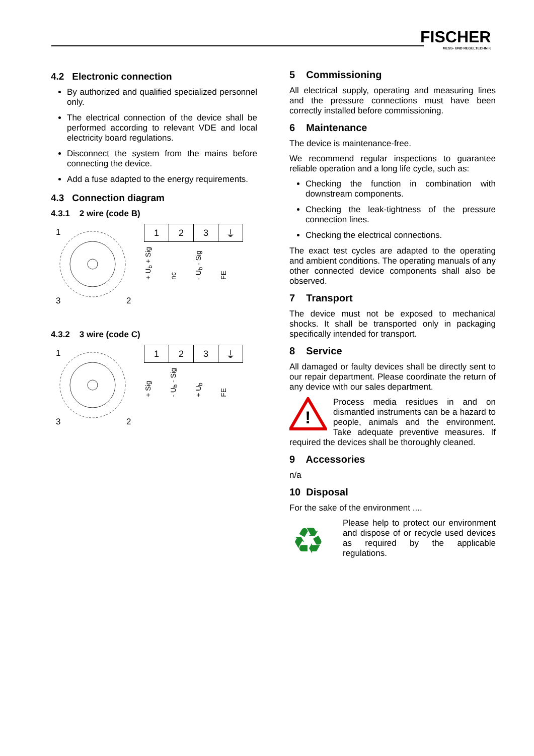FISCHER
MESS- UND REGELTECHNIK
4.2 Electronic connection
By authorized and qualified specialized personnel only.
The electrical connection of the device shall be performed according to relevant VDE and local electricity board regulations.
Disconnect the system from the mains before connecting the device.
Add a fuse adapted to the energy requirements.
4.3 Connection diagram
4.3.1 2 wire (code B)
1
3
2
| 1 | 2 | 3 | ⏚ |
+ U<sub>b</sub> + Sig nc - U<sub>b</sub> - Sig FE
4.3.2 3 wire (code C)
1
3
2
| 1 | 2 | 3 | ⏚ |
+ Sig - U<sub>b</sub> - Sig + U<sub>b</sub> FE
5 Commissioning
All electrical supply, operating and measuring lines and the pressure connections must have been correctly installed before commissioning.
6 Maintenance
The device is maintenance-free.
We recommend regular inspections to guarantee reliable operation and a long life cycle, such as:
Checking the function in combination with downstream components.
Checking the leak-tightness of the pressure connection lines.
Checking the electrical connections.
The exact test cycles are adapted to the operating and ambient conditions. The operating manuals of any other connected device components shall also be observed.
7 Transport
The device must not be exposed to mechanical shocks. It shall be transported only in packaging specifically intended for transport.
8 Service
All damaged or faulty devices shall be directly sent to our repair department. Please coordinate the return of any device with our sales department.
!
Process media residues in and on dismantled instruments can be a hazard to people, animals and the environment. Take adequate preventive measures. If required the devices shall be thoroughly cleaned.
9 Accessories
n/a
10 Disposal
For the sake of the environment ....
♻
Please help to protect our environment and dispose of or recycle used devices as required by the applicable regulations.